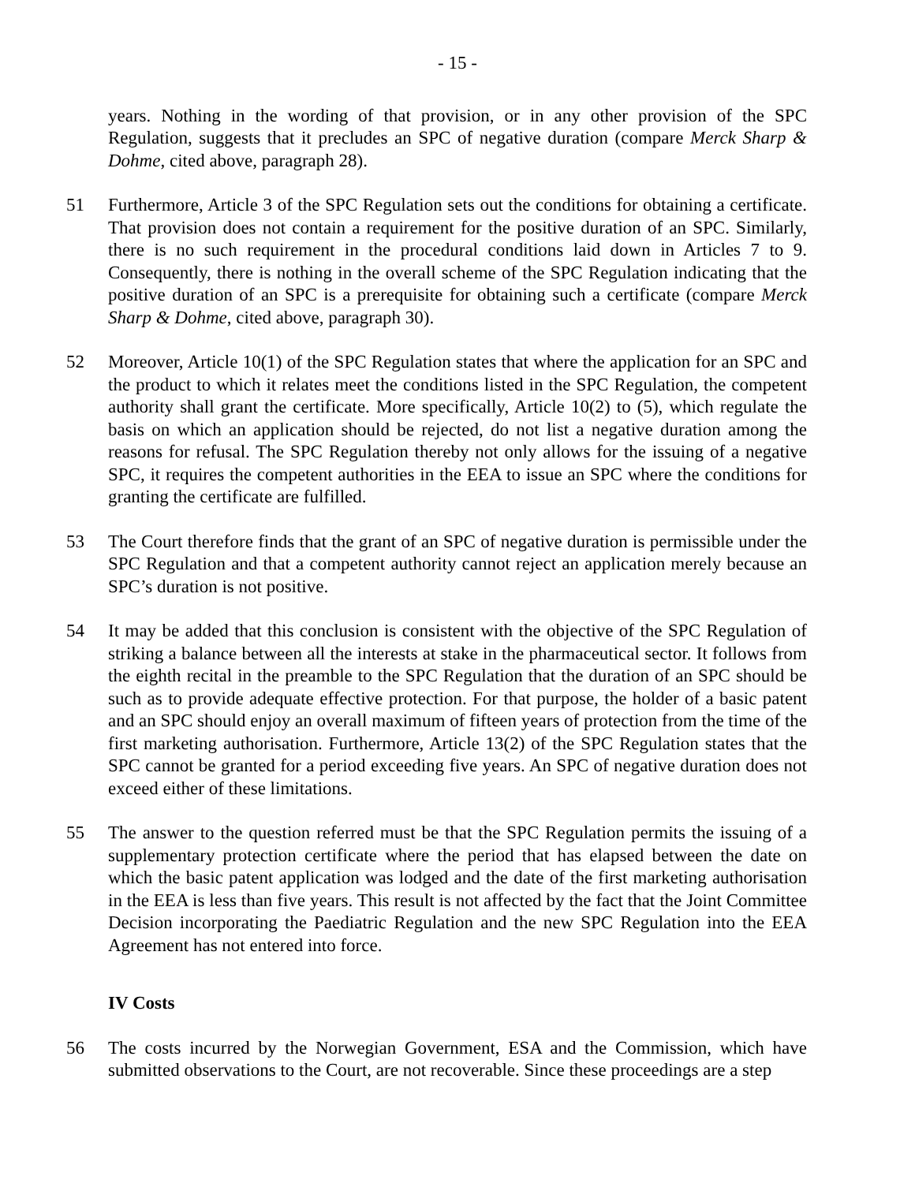- 15 -
years. Nothing in the wording of that provision, or in any other provision of the SPC Regulation, suggests that it precludes an SPC of negative duration (compare Merck Sharp & Dohme, cited above, paragraph 28).
51 Furthermore, Article 3 of the SPC Regulation sets out the conditions for obtaining a certificate. That provision does not contain a requirement for the positive duration of an SPC. Similarly, there is no such requirement in the procedural conditions laid down in Articles 7 to 9. Consequently, there is nothing in the overall scheme of the SPC Regulation indicating that the positive duration of an SPC is a prerequisite for obtaining such a certificate (compare Merck Sharp & Dohme, cited above, paragraph 30).
52 Moreover, Article 10(1) of the SPC Regulation states that where the application for an SPC and the product to which it relates meet the conditions listed in the SPC Regulation, the competent authority shall grant the certificate. More specifically, Article 10(2) to (5), which regulate the basis on which an application should be rejected, do not list a negative duration among the reasons for refusal. The SPC Regulation thereby not only allows for the issuing of a negative SPC, it requires the competent authorities in the EEA to issue an SPC where the conditions for granting the certificate are fulfilled.
53 The Court therefore finds that the grant of an SPC of negative duration is permissible under the SPC Regulation and that a competent authority cannot reject an application merely because an SPC’s duration is not positive.
54 It may be added that this conclusion is consistent with the objective of the SPC Regulation of striking a balance between all the interests at stake in the pharmaceutical sector. It follows from the eighth recital in the preamble to the SPC Regulation that the duration of an SPC should be such as to provide adequate effective protection. For that purpose, the holder of a basic patent and an SPC should enjoy an overall maximum of fifteen years of protection from the time of the first marketing authorisation. Furthermore, Article 13(2) of the SPC Regulation states that the SPC cannot be granted for a period exceeding five years. An SPC of negative duration does not exceed either of these limitations.
55 The answer to the question referred must be that the SPC Regulation permits the issuing of a supplementary protection certificate where the period that has elapsed between the date on which the basic patent application was lodged and the date of the first marketing authorisation in the EEA is less than five years. This result is not affected by the fact that the Joint Committee Decision incorporating the Paediatric Regulation and the new SPC Regulation into the EEA Agreement has not entered into force.
IV Costs
56 The costs incurred by the Norwegian Government, ESA and the Commission, which have submitted observations to the Court, are not recoverable. Since these proceedings are a step